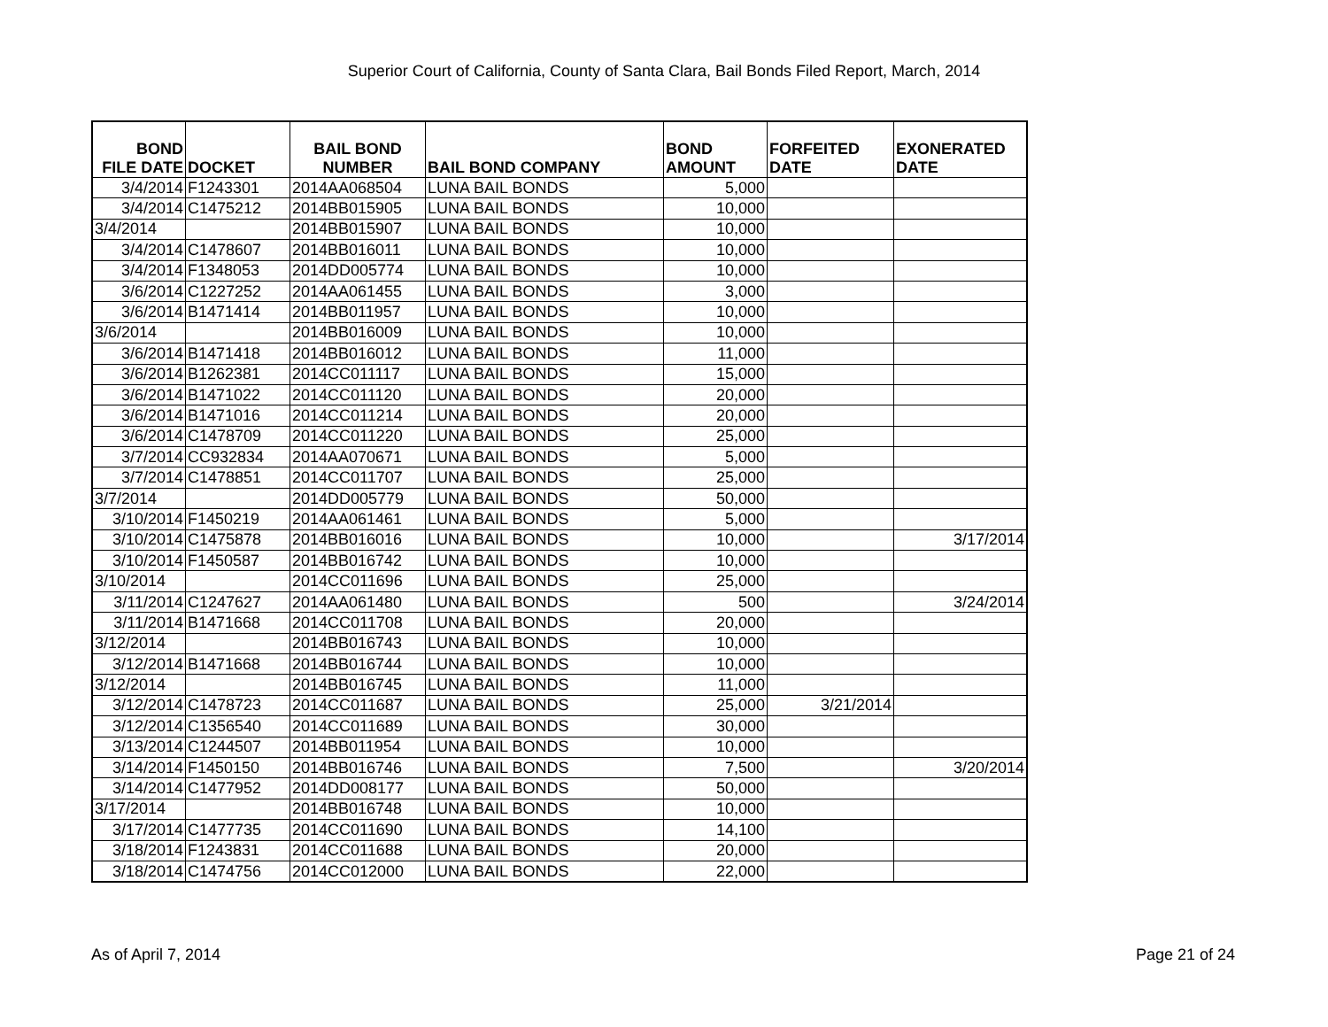Superior Court of California, County of Santa Clara, Bail Bonds Filed Report, March, 2014
| BOND FILE DATE | DOCKET | BAIL BOND NUMBER | BAIL BOND COMPANY | BOND AMOUNT | FORFEITED DATE | EXONERATED DATE |
| --- | --- | --- | --- | --- | --- | --- |
| 3/4/2014 | F1243301 | 2014AA068504 | LUNA BAIL BONDS | 5,000 | | |
| 3/4/2014 | C1475212 | 2014BB015905 | LUNA BAIL BONDS | 10,000 | | |
| 3/4/2014 | | 2014BB015907 | LUNA BAIL BONDS | 10,000 | | |
| 3/4/2014 | C1478607 | 2014BB016011 | LUNA BAIL BONDS | 10,000 | | |
| 3/4/2014 | F1348053 | 2014DD005774 | LUNA BAIL BONDS | 10,000 | | |
| 3/6/2014 | C1227252 | 2014AA061455 | LUNA BAIL BONDS | 3,000 | | |
| 3/6/2014 | B1471414 | 2014BB011957 | LUNA BAIL BONDS | 10,000 | | |
| 3/6/2014 | | 2014BB016009 | LUNA BAIL BONDS | 10,000 | | |
| 3/6/2014 | B1471418 | 2014BB016012 | LUNA BAIL BONDS | 11,000 | | |
| 3/6/2014 | B1262381 | 2014CC011117 | LUNA BAIL BONDS | 15,000 | | |
| 3/6/2014 | B1471022 | 2014CC011120 | LUNA BAIL BONDS | 20,000 | | |
| 3/6/2014 | B1471016 | 2014CC011214 | LUNA BAIL BONDS | 20,000 | | |
| 3/6/2014 | C1478709 | 2014CC011220 | LUNA BAIL BONDS | 25,000 | | |
| 3/7/2014 | CC932834 | 2014AA070671 | LUNA BAIL BONDS | 5,000 | | |
| 3/7/2014 | C1478851 | 2014CC011707 | LUNA BAIL BONDS | 25,000 | | |
| 3/7/2014 | | 2014DD005779 | LUNA BAIL BONDS | 50,000 | | |
| 3/10/2014 | F1450219 | 2014AA061461 | LUNA BAIL BONDS | 5,000 | | |
| 3/10/2014 | C1475878 | 2014BB016016 | LUNA BAIL BONDS | 10,000 | | 3/17/2014 |
| 3/10/2014 | F1450587 | 2014BB016742 | LUNA BAIL BONDS | 10,000 | | |
| 3/10/2014 | | 2014CC011696 | LUNA BAIL BONDS | 25,000 | | |
| 3/11/2014 | C1247627 | 2014AA061480 | LUNA BAIL BONDS | 500 | | 3/24/2014 |
| 3/11/2014 | B1471668 | 2014CC011708 | LUNA BAIL BONDS | 20,000 | | |
| 3/12/2014 | | 2014BB016743 | LUNA BAIL BONDS | 10,000 | | |
| 3/12/2014 | B1471668 | 2014BB016744 | LUNA BAIL BONDS | 10,000 | | |
| 3/12/2014 | | 2014BB016745 | LUNA BAIL BONDS | 11,000 | | |
| 3/12/2014 | C1478723 | 2014CC011687 | LUNA BAIL BONDS | 25,000 | 3/21/2014 | |
| 3/12/2014 | C1356540 | 2014CC011689 | LUNA BAIL BONDS | 30,000 | | |
| 3/13/2014 | C1244507 | 2014BB011954 | LUNA BAIL BONDS | 10,000 | | |
| 3/14/2014 | F1450150 | 2014BB016746 | LUNA BAIL BONDS | 7,500 | | 3/20/2014 |
| 3/14/2014 | C1477952 | 2014DD008177 | LUNA BAIL BONDS | 50,000 | | |
| 3/17/2014 | | 2014BB016748 | LUNA BAIL BONDS | 10,000 | | |
| 3/17/2014 | C1477735 | 2014CC011690 | LUNA BAIL BONDS | 14,100 | | |
| 3/18/2014 | F1243831 | 2014CC011688 | LUNA BAIL BONDS | 20,000 | | |
| 3/18/2014 | C1474756 | 2014CC012000 | LUNA BAIL BONDS | 22,000 | | |
As of April 7, 2014 Page 21 of 24